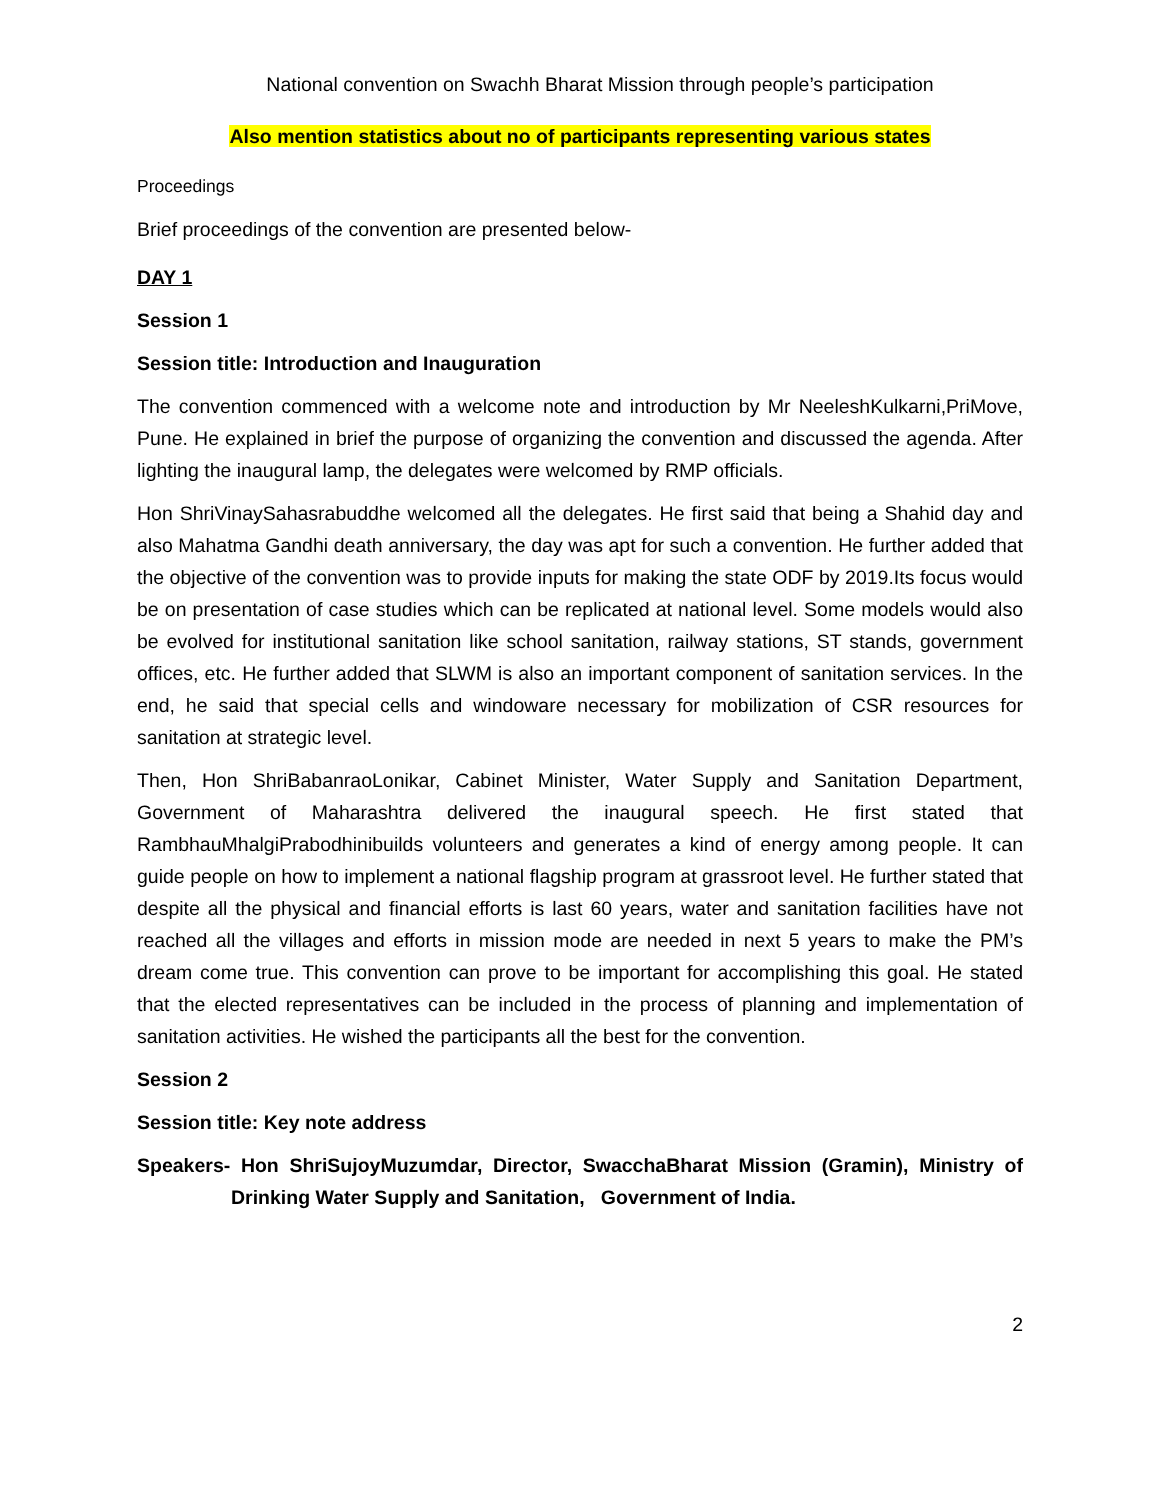National convention on Swachh Bharat Mission through people’s participation
Also mention statistics about no of participants representing various states
Proceedings
Brief proceedings of the convention are presented below-
DAY 1
Session 1
Session title: Introduction and Inauguration
The convention commenced with a welcome note and introduction by Mr NeeleshKulkarni,PriMove, Pune. He explained in brief the purpose of organizing the convention and discussed the agenda. After lighting the inaugural lamp, the delegates were welcomed by RMP officials.
Hon ShriVinaySahasrabuddhe welcomed all the delegates. He first said that being a Shahid day and also Mahatma Gandhi death anniversary, the day was apt for such a convention. He further added that the objective of the convention was to provide inputs for making the state ODF by 2019.Its focus would be on presentation of case studies which can be replicated at national level. Some models would also be evolved for institutional sanitation like school sanitation, railway stations, ST stands, government offices, etc. He further added that SLWM is also an important component of sanitation services. In the end, he said that special cells and windoware necessary for mobilization of CSR resources for sanitation at strategic level.
Then, Hon ShriBabanraoLonikar, Cabinet Minister, Water Supply and Sanitation Department, Government of Maharashtra delivered the inaugural speech. He first stated that RambhauMhalgiPrabodhinibuilds volunteers and generates a kind of energy among people. It can guide people on how to implement a national flagship program at grassroot level. He further stated that despite all the physical and financial efforts is last 60 years, water and sanitation facilities have not reached all the villages and efforts in mission mode are needed in next 5 years to make the PM’s dream come true. This convention can prove to be important for accomplishing this goal. He stated that the elected representatives can be included in the process of planning and implementation of sanitation activities. He wished the participants all the best for the convention.
Session 2
Session title: Key note address
Speakers- Hon ShriSujoyMuzumdar, Director, SwacchaBharat Mission (Gramin), Ministry of Drinking Water Supply and Sanitation, Government of India.
2